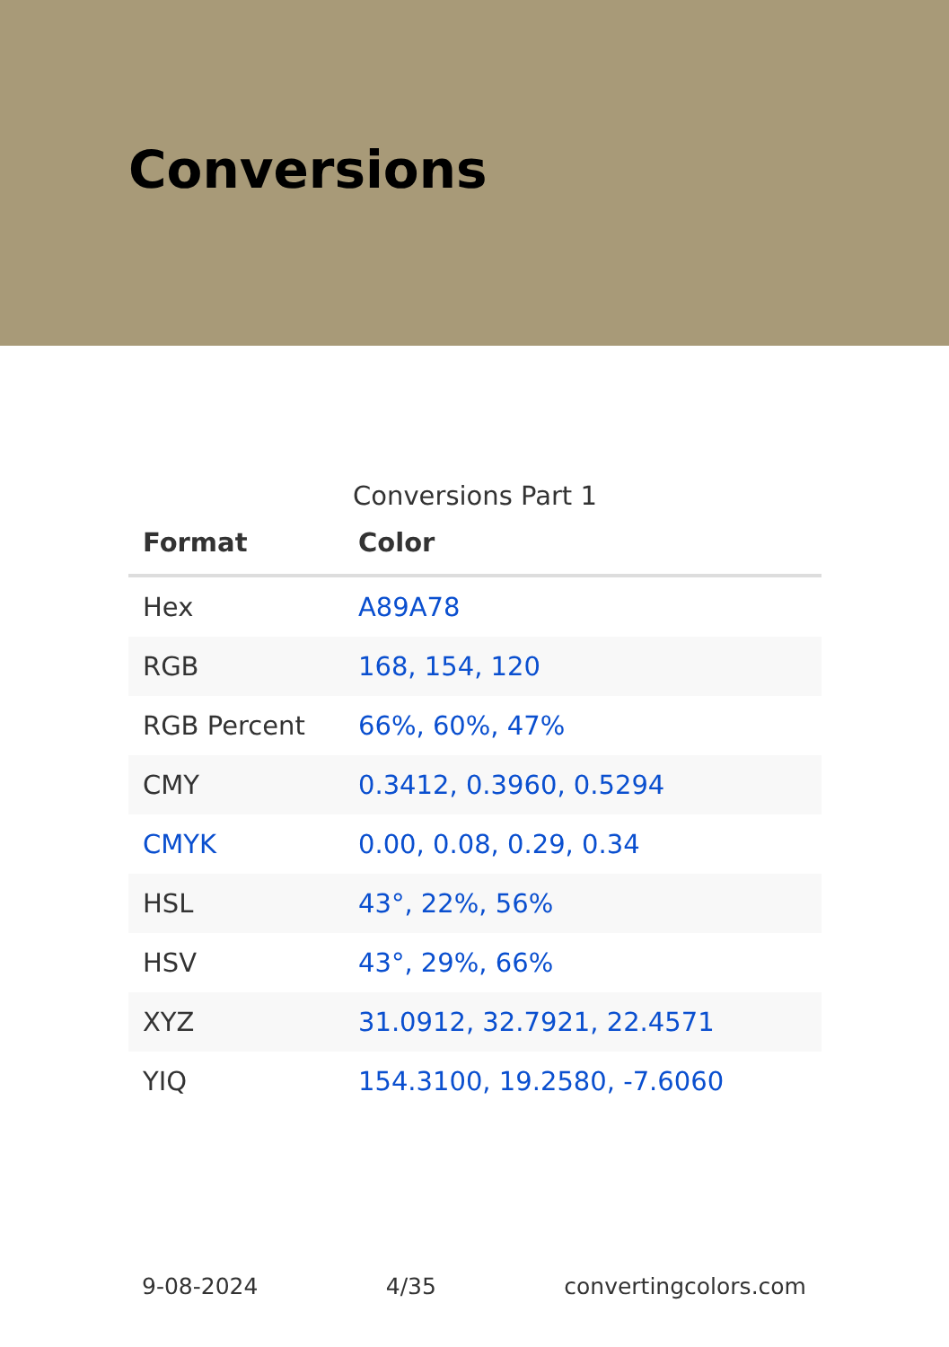Conversions
Conversions Part 1
| Format | Color |
| --- | --- |
| Hex | A89A78 |
| RGB | 168, 154, 120 |
| RGB Percent | 66%, 60%, 47% |
| CMY | 0.3412, 0.3960, 0.5294 |
| CMYK | 0.00, 0.08, 0.29, 0.34 |
| HSL | 43°, 22%, 56% |
| HSV | 43°, 29%, 66% |
| XYZ | 31.0912, 32.7921, 22.4571 |
| YIQ | 154.3100, 19.2580, -7.6060 |
9-08-2024 4/35 convertingcolors.com